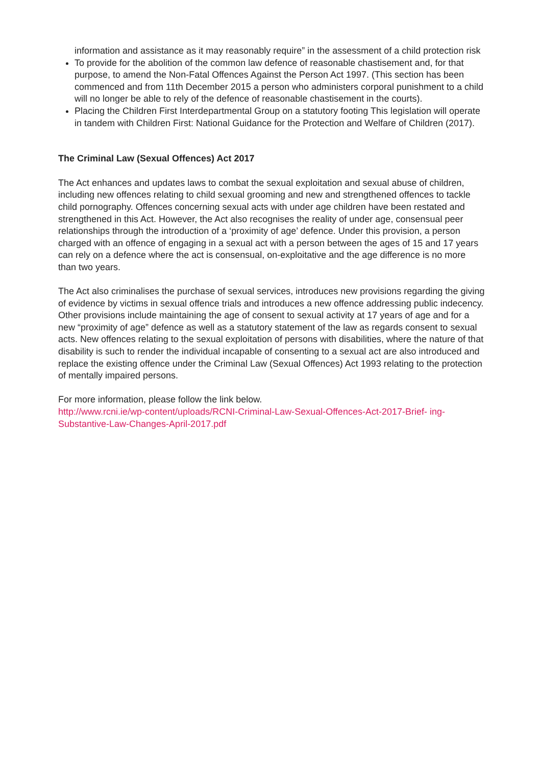information and assistance as it may reasonably require” in the assessment of a child protection risk
To provide for the abolition of the common law defence of reasonable chastisement and, for that purpose, to amend the Non-Fatal Offences Against the Person Act 1997. (This section has been commenced and from 11th December 2015 a person who administers corporal punishment to a child will no longer be able to rely of the defence of reasonable chastisement in the courts).
Placing the Children First Interdepartmental Group on a statutory footing This legislation will operate in tandem with Children First: National Guidance for the Protection and Welfare of Children (2017).
The Criminal Law (Sexual Offences) Act 2017
The Act enhances and updates laws to combat the sexual exploitation and sexual abuse of children, including new offences relating to child sexual grooming and new and strengthened offences to tackle child pornography. Offences concerning sexual acts with under age children have been restated and strengthened in this Act. However, the Act also recognises the reality of under age, consensual peer relationships through the introduction of a ‘proximity of age’ defence. Under this provision, a person charged with an offence of engaging in a sexual act with a person between the ages of 15 and 17 years can rely on a defence where the act is consensual, on-exploitative and the age difference is no more than two years.
The Act also criminalises the purchase of sexual services, introduces new provisions regarding the giving of evidence by victims in sexual offence trials and introduces a new offence addressing public indecency. Other provisions include maintaining the age of consent to sexual activity at 17 years of age and for a new “proximity of age” defence as well as a statutory statement of the law as regards consent to sexual acts. New offences relating to the sexual exploitation of persons with disabilities, where the nature of that disability is such to render the individual incapable of consenting to a sexual act are also introduced and replace the existing offence under the Criminal Law (Sexual Offences) Act 1993 relating to the protection of mentally impaired persons.
For more information, please follow the link below.
http://www.rcni.ie/wp-content/uploads/RCNI-Criminal-Law-Sexual-Offences-Act-2017-Brief- ing-Substantive-Law-Changes-April-2017.pdf